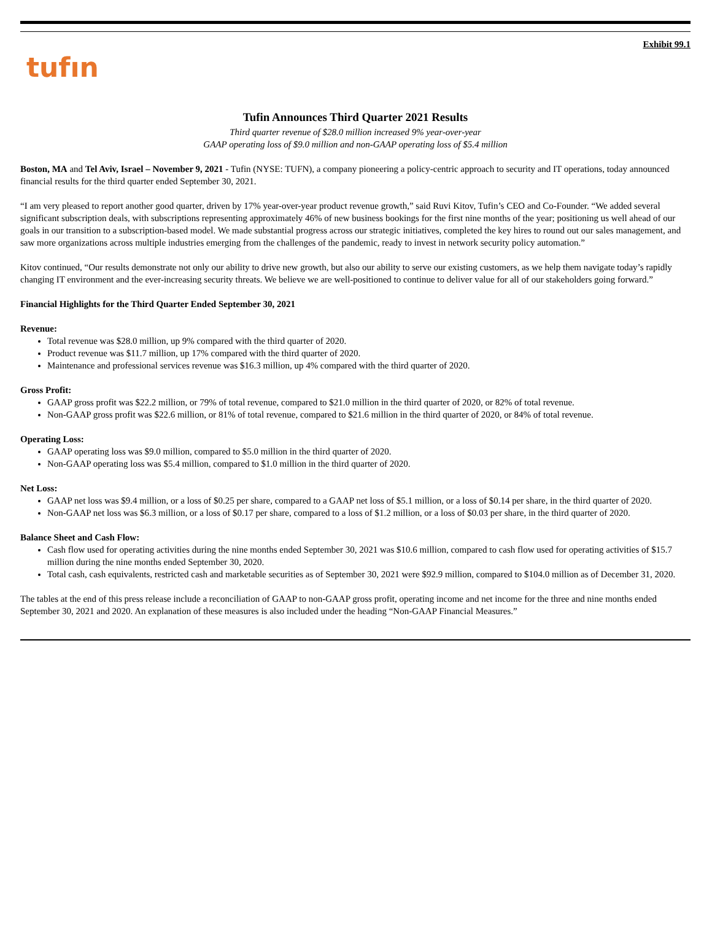Exhibit 99.1
tufın
Tufin Announces Third Quarter 2021 Results
Third quarter revenue of $28.0 million increased 9% year-over-year
GAAP operating loss of $9.0 million and non-GAAP operating loss of $5.4 million
Boston, MA and Tel Aviv, Israel – November 9, 2021 - Tufin (NYSE: TUFN), a company pioneering a policy-centric approach to security and IT operations, today announced financial results for the third quarter ended September 30, 2021.
“I am very pleased to report another good quarter, driven by 17% year-over-year product revenue growth,” said Ruvi Kitov, Tufin’s CEO and Co-Founder. “We added several significant subscription deals, with subscriptions representing approximately 46% of new business bookings for the first nine months of the year; positioning us well ahead of our goals in our transition to a subscription-based model. We made substantial progress across our strategic initiatives, completed the key hires to round out our sales management, and saw more organizations across multiple industries emerging from the challenges of the pandemic, ready to invest in network security policy automation.”
Kitov continued, “Our results demonstrate not only our ability to drive new growth, but also our ability to serve our existing customers, as we help them navigate today’s rapidly changing IT environment and the ever-increasing security threats. We believe we are well-positioned to continue to deliver value for all of our stakeholders going forward.”
Financial Highlights for the Third Quarter Ended September 30, 2021
Revenue:
Total revenue was $28.0 million, up 9% compared with the third quarter of 2020.
Product revenue was $11.7 million, up 17% compared with the third quarter of 2020.
Maintenance and professional services revenue was $16.3 million, up 4% compared with the third quarter of 2020.
Gross Profit:
GAAP gross profit was $22.2 million, or 79% of total revenue, compared to $21.0 million in the third quarter of 2020, or 82% of total revenue.
Non-GAAP gross profit was $22.6 million, or 81% of total revenue, compared to $21.6 million in the third quarter of 2020, or 84% of total revenue.
Operating Loss:
GAAP operating loss was $9.0 million, compared to $5.0 million in the third quarter of 2020.
Non-GAAP operating loss was $5.4 million, compared to $1.0 million in the third quarter of 2020.
Net Loss:
GAAP net loss was $9.4 million, or a loss of $0.25 per share, compared to a GAAP net loss of $5.1 million, or a loss of $0.14 per share, in the third quarter of 2020.
Non-GAAP net loss was $6.3 million, or a loss of $0.17 per share, compared to a loss of $1.2 million, or a loss of $0.03 per share, in the third quarter of 2020.
Balance Sheet and Cash Flow:
Cash flow used for operating activities during the nine months ended September 30, 2021 was $10.6 million, compared to cash flow used for operating activities of $15.7 million during the nine months ended September 30, 2020.
Total cash, cash equivalents, restricted cash and marketable securities as of September 30, 2021 were $92.9 million, compared to $104.0 million as of December 31, 2020.
The tables at the end of this press release include a reconciliation of GAAP to non-GAAP gross profit, operating income and net income for the three and nine months ended September 30, 2021 and 2020. An explanation of these measures is also included under the heading “Non-GAAP Financial Measures.”